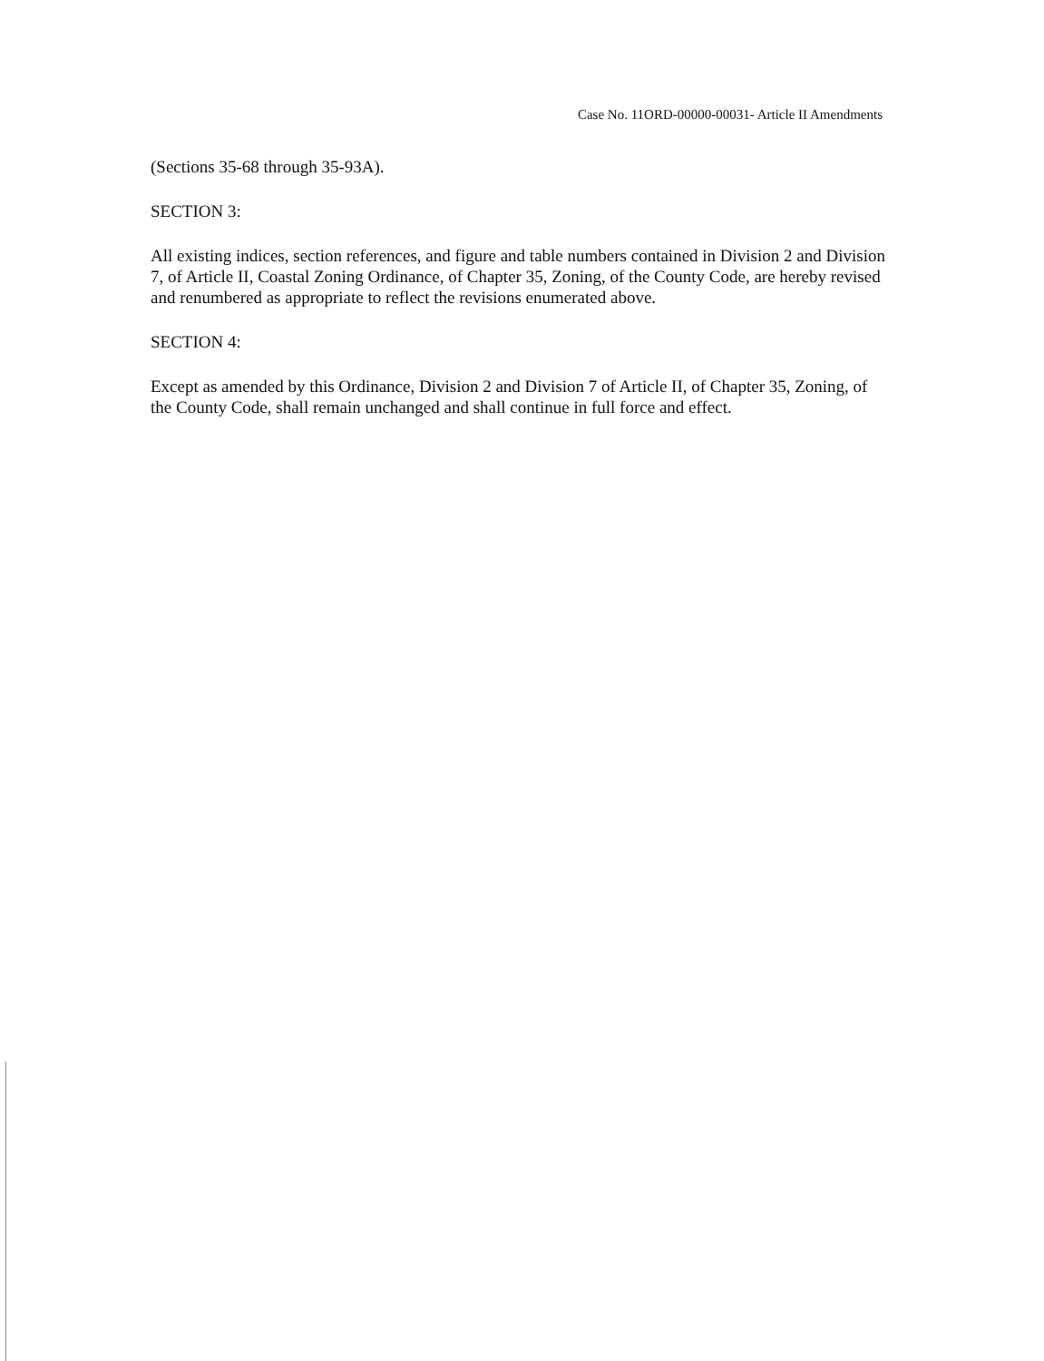Case No. 11ORD-00000-00031- Article II Amendments
(Sections 35-68 through 35-93A).
SECTION 3:
All existing indices, section references, and figure and table numbers contained in Division 2 and Division 7, of Article II, Coastal Zoning Ordinance, of Chapter 35, Zoning, of the County Code, are hereby revised and renumbered as appropriate to reflect the revisions enumerated above.
SECTION 4:
Except as amended by this Ordinance, Division 2 and Division 7 of Article II, of Chapter 35, Zoning, of the County Code, shall remain unchanged and shall continue in full force and effect.